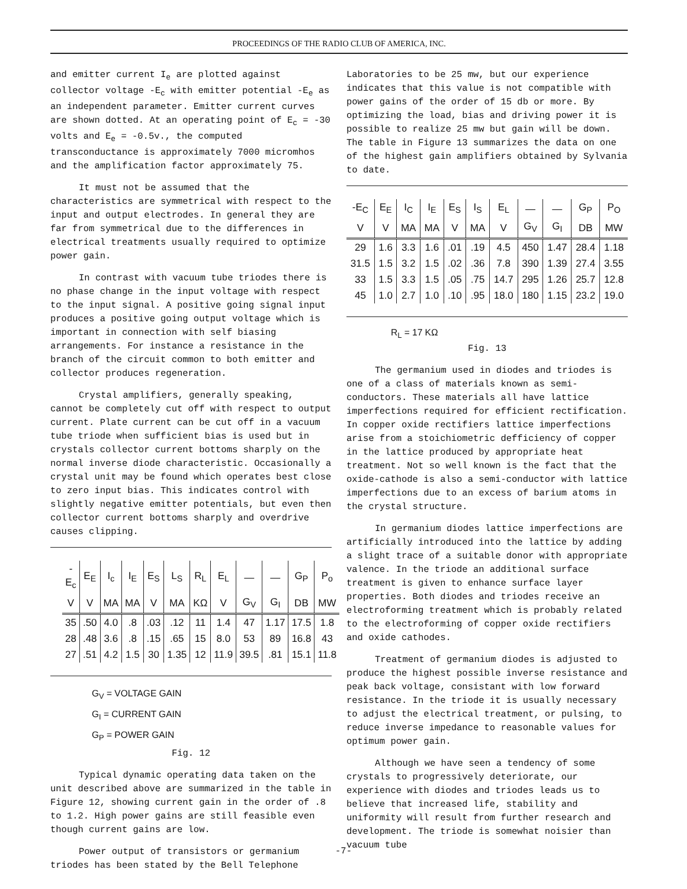PROCEEDINGS OF THE RADIO CLUB OF AMERICA, INC.
and emitter current I<sub>e</sub> are plotted against collector voltage -E<sub>c</sub> with emitter potential -E<sub>e</sub> as an independent parameter. Emitter current curves are shown dotted. At an operating point of E<sub>c</sub> = -30 volts and E<sub>e</sub> = -0.5v., the computed transconductance is approximately 7000 micromhos and the amplification factor approximately 75.
It must not be assumed that the characteristics are symmetrical with respect to the input and output electrodes. In general they are far from symmetrical due to the differences in electrical treatments usually required to optimize power gain.
In contrast with vacuum tube triodes there is no phase change in the input voltage with respect to the input signal. A positive going signal input produces a positive going output voltage which is important in connection with self biasing arrangements. For instance a resistance in the branch of the circuit common to both emitter and collector produces regeneration.
Crystal amplifiers, generally speaking, cannot be completely cut off with respect to output current. Plate current can be cut off in a vacuum tube triode when sufficient bias is used but in crystals collector current bottoms sharply on the normal inverse diode characteristic. Occasionally a crystal unit may be found which operates best close to zero input bias. This indicates control with slightly negative emitter potentials, but even then collector current bottoms sharply and overdrive causes clipping.
| -E<sub>c</sub> | E<sub>E</sub> | I<sub>c</sub> | I<sub>E</sub> | E<sub>S</sub> | L<sub>S</sub> | R<sub>L</sub> | E<sub>L</sub> | — | — | G<sub>P</sub> | P<sub>o</sub> |
| --- | --- | --- | --- | --- | --- | --- | --- | --- | --- | --- | --- |
| V | V | MA | MA | V | MA | KΩ | V | G<sub>V</sub> | G<sub>I</sub> | DB | MW |
| 35 | .50 | 4.0 | .8 | .03 | .12 | 11 | 1.4 | 47 | 1.17 | 17.5 | 1.8 |
| 28 | .48 | 3.6 | .8 | .15 | .65 | 15 | 8.0 | 53 | 89 | 16.8 | 43 |
| 27 | .51 | 4.2 | 1.5 | 30 | 1.35 | 12 | 11.9 | 39.5 | .81 | 15.1 | 11.8 |
G<sub>V</sub> = VOLTAGE GAIN
G<sub>I</sub> = CURRENT GAIN
G<sub>P</sub> = POWER GAIN
Fig. 12
Typical dynamic operating data taken on the unit described above are summarized in the table in Figure 12, showing current gain in the order of .8 to 1.2. High power gains are still feasible even though current gains are low.
Power output of transistors or germanium triodes has been stated by the Bell Telephone
Laboratories to be 25 mw, but our experience indicates that this value is not compatible with power gains of the order of 15 db or more. By optimizing the load, bias and driving power it is possible to realize 25 mw but gain will be down. The table in Figure 13 summarizes the data on one of the highest gain amplifiers obtained by Sylvania to date.
| -E<sub>C</sub> | E<sub>E</sub> | I<sub>C</sub> | I<sub>E</sub> | E<sub>S</sub> | I<sub>S</sub> | E<sub>L</sub> | — | — | G<sub>P</sub> | P<sub>O</sub> |
| --- | --- | --- | --- | --- | --- | --- | --- | --- | --- | --- |
| V | V | MA | MA | V | MA | V | G<sub>V</sub> | G<sub>I</sub> | DB | MW |
| 29 | 1.6 | 3.3 | 1.6 | .01 | .19 | 4.5 | 450 | 1.47 | 28.4 | 1.18 |
| 31.5 | 1.5 | 3.2 | 1.5 | .02 | .36 | 7.8 | 390 | 1.39 | 27.4 | 3.55 |
| 33 | 1.5 | 3.3 | 1.5 | .05 | .75 | 14.7 | 295 | 1.26 | 25.7 | 12.8 |
| 45 | 1.0 | 2.7 | 1.0 | .10 | .95 | 18.0 | 180 | 1.15 | 23.2 | 19.0 |
R<sub>L</sub> = 17 KΩ
Fig. 13
The germanium used in diodes and triodes is one of a class of materials known as semi-conductors. These materials all have lattice imperfections required for efficient rectification. In copper oxide rectifiers lattice imperfections arise from a stoichiometric defficiency of copper in the lattice produced by appropriate heat treatment. Not so well known is the fact that the oxide-cathode is also a semi-conductor with lattice imperfections due to an excess of barium atoms in the crystal structure.
In germanium diodes lattice imperfections are artificially introduced into the lattice by adding a slight trace of a suitable donor with appropriate valence. In the triode an additional surface treatment is given to enhance surface layer properties. Both diodes and triodes receive an electroforming treatment which is probably related to the electroforming of copper oxide rectifiers and oxide cathodes.
Treatment of germanium diodes is adjusted to produce the highest possible inverse resistance and peak back voltage, consistant with low forward resistance. In the triode it is usually necessary to adjust the electrical treatment, or pulsing, to reduce inverse impedance to reasonable values for optimum power gain.
Although we have seen a tendency of some crystals to progressively deteriorate, our experience with diodes and triodes leads us to believe that increased life, stability and uniformity will result from further research and development. The triode is somewhat noisier than vacuum tube
-7-